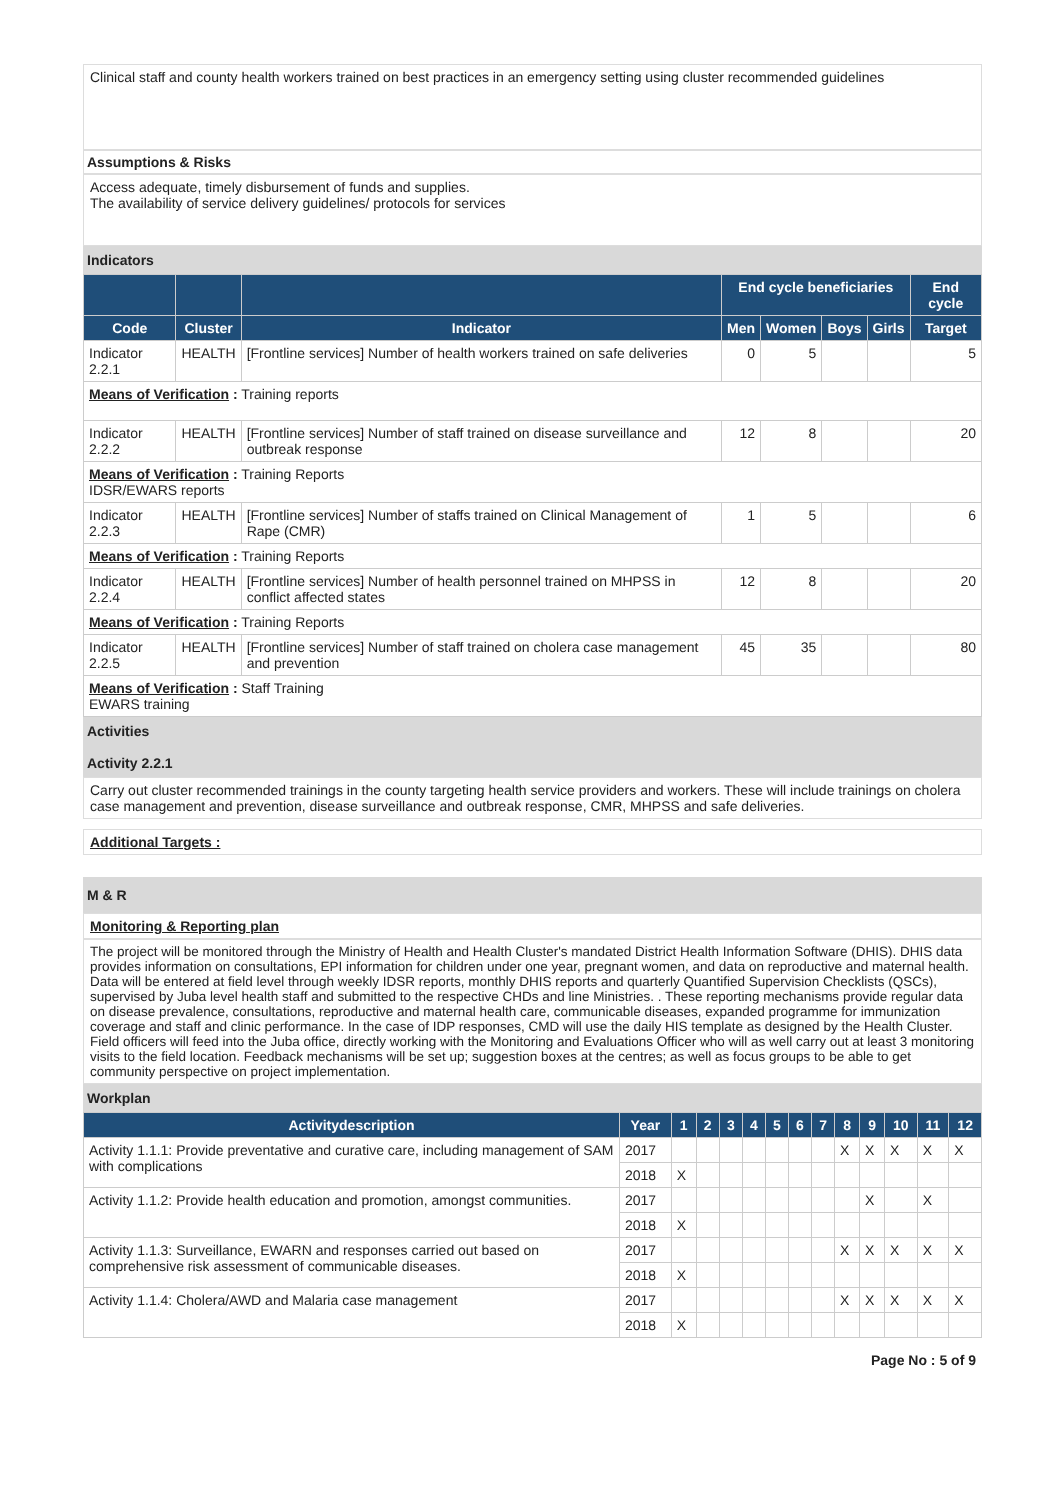Clinical staff and county health workers trained on best practices in an emergency setting using cluster recommended guidelines
Assumptions & Risks
Access adequate, timely disbursement of funds and supplies.
The availability of service delivery guidelines/ protocols for services
Indicators
| | | | End cycle beneficiaries | | | | End cycle |
| --- | --- | --- | --- | --- | --- | --- | --- |
| Code | Cluster | Indicator | Men | Women | Boys | Girls | Target |
| Indicator 2.2.1 | HEALTH | [Frontline services] Number of health workers trained on safe deliveries | 0 | 5 | | | 5 |
| Means of Verification : Training reports | | | | | | | |
| Indicator 2.2.2 | HEALTH | [Frontline services] Number of staff trained on disease surveillance and outbreak response | 12 | 8 | | | 20 |
| Means of Verification : Training Reports IDSR/EWARS reports | | | | | | | |
| Indicator 2.2.3 | HEALTH | [Frontline services] Number of staffs trained on Clinical Management of Rape (CMR) | 1 | 5 | | | 6 |
| Means of Verification : Training Reports | | | | | | | |
| Indicator 2.2.4 | HEALTH | [Frontline services] Number of health personnel trained on MHPSS in conflict affected states | 12 | 8 | | | 20 |
| Means of Verification : Training Reports | | | | | | | |
| Indicator 2.2.5 | HEALTH | [Frontline services] Number of staff trained on cholera case management and prevention | 45 | 35 | | | 80 |
| Means of Verification : Staff Training EWARS training | | | | | | | |
Activities
Activity 2.2.1
Carry out cluster recommended trainings in the county targeting health service providers and workers. These will include trainings on cholera case management and prevention, disease surveillance and outbreak response, CMR, MHPSS and safe deliveries.
Additional Targets :
M & R
Monitoring & Reporting plan
The project will be monitored through the Ministry of Health and Health Cluster's mandated District Health Information Software (DHIS). DHIS data provides information on consultations, EPI information for children under one year, pregnant women, and data on reproductive and maternal health. Data will be entered at field level through weekly IDSR reports, monthly DHIS reports and quarterly Quantified Supervision Checklists (QSCs), supervised by Juba level health staff and submitted to the respective CHDs and line Ministries. . These reporting mechanisms provide regular data on disease prevalence, consultations, reproductive and maternal health care, communicable diseases, expanded programme for immunization coverage and staff and clinic performance. In the case of IDP responses, CMD will use the daily HIS template as designed by the Health Cluster. Field officers will feed into the Juba office, directly working with the Monitoring and Evaluations Officer who will as well carry out at least 3 monitoring visits to the field location. Feedback mechanisms will be set up; suggestion boxes at the centres; as well as focus groups to be able to get community perspective on project implementation.
Workplan
| Activitydescription | Year | 1 | 2 | 3 | 4 | 5 | 6 | 7 | 8 | 9 | 10 | 11 | 12 |
| --- | --- | --- | --- | --- | --- | --- | --- | --- | --- | --- | --- | --- | --- |
| Activity 1.1.1: Provide preventative and curative care, including management of SAM with complications | 2017 | | | | | | | | X | X | X | X | X |
| | 2018 | X | | | | | | | | | | | |
| Activity 1.1.2: Provide health education and promotion, amongst communities. | 2017 | | | | | | | | | X | | X | |
| | 2018 | X | | | | | | | | | | | |
| Activity 1.1.3: Surveillance, EWARN and responses carried out based on comprehensive risk assessment of communicable diseases. | 2017 | | | | | | | | X | X | X | X | X |
| | 2018 | X | | | | | | | | | | | |
| Activity 1.1.4: Cholera/AWD and Malaria case management | 2017 | | | | | | | | X | X | X | X | X |
| | 2018 | X | | | | | | | | | | | |
Page No : 5 of 9